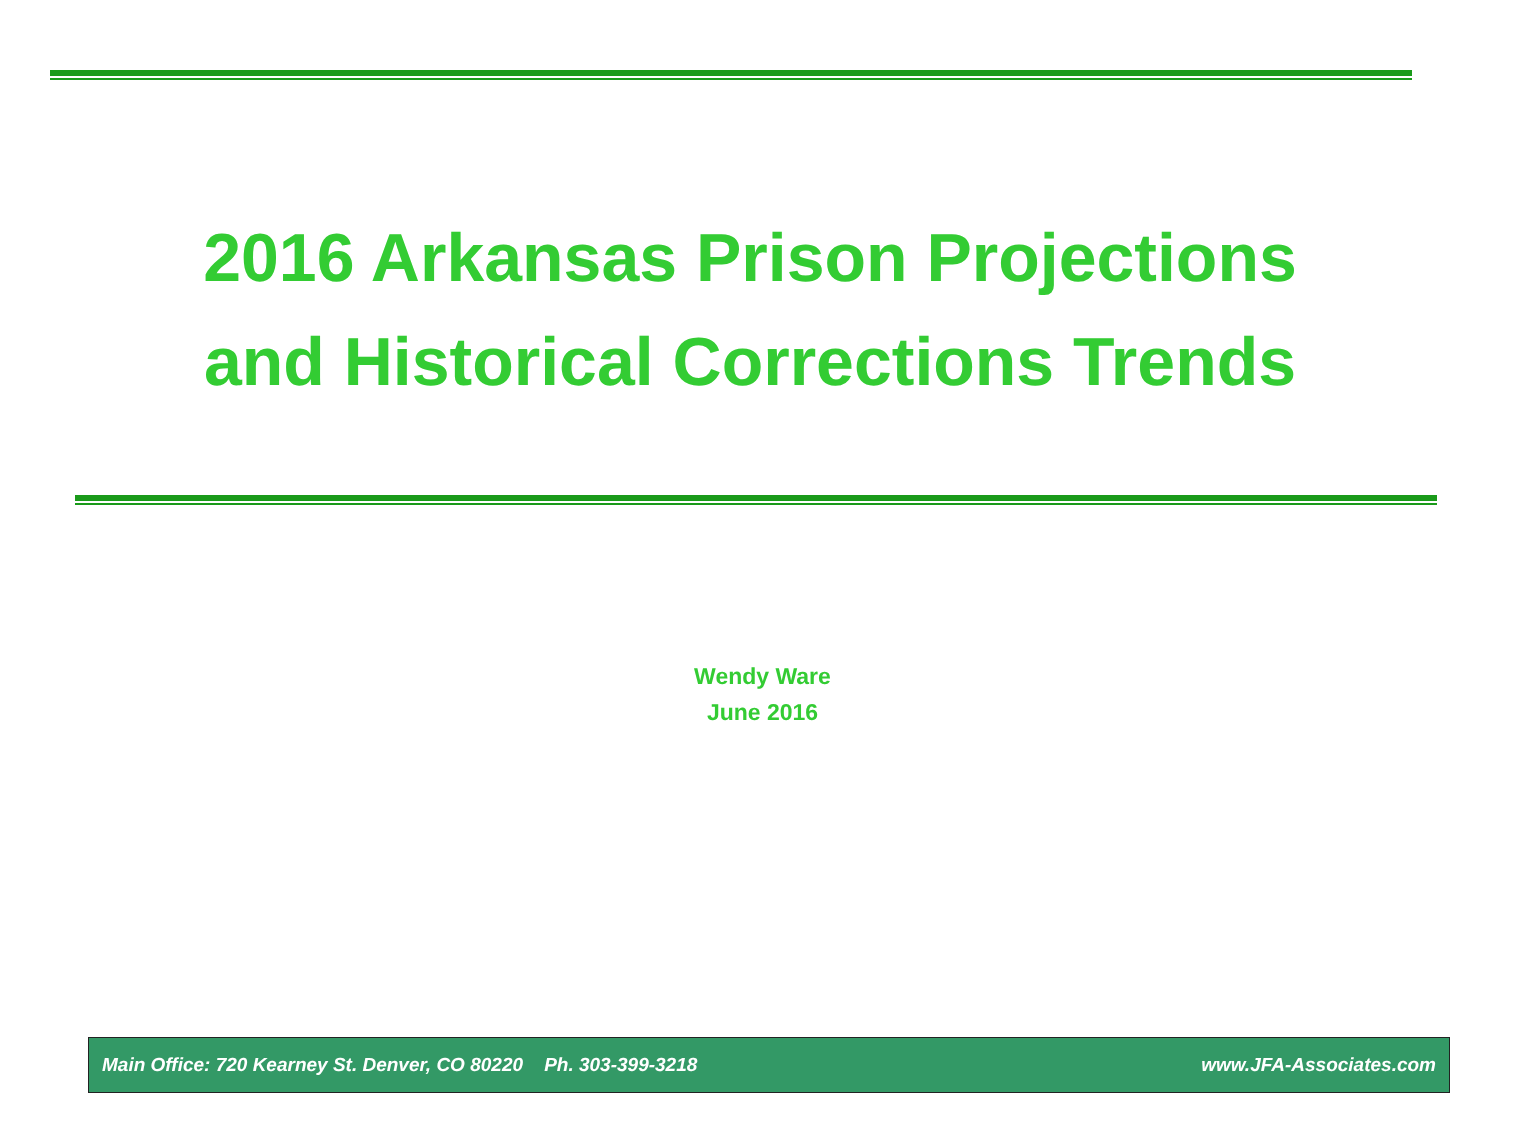2016 Arkansas Prison Projections
and Historical Corrections Trends
Wendy Ware
June 2016
Main Office: 720 Kearney St. Denver, CO 80220 Ph. 303-399-3218 www.JFA-Associates.com